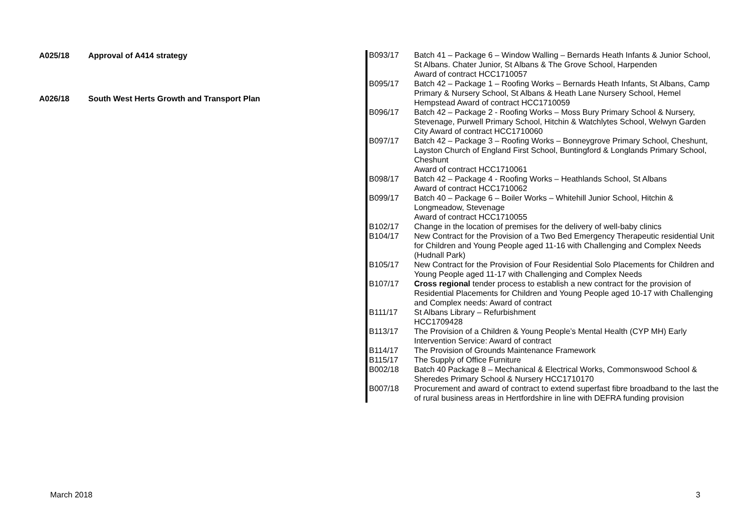| A025/18 | Approval of A414 strategy |
| A026/18 | South West Herts Growth and Transport Plan |
| B093/17 | Batch 41 – Package 6 – Window Walling – Bernards Heath Infants & Junior School, St Albans. Chater Junior, St Albans & The Grove School, Harpenden Award of contract HCC1710057 |
| B095/17 | Batch 42 – Package 1 – Roofing Works – Bernards Heath Infants, St Albans, Camp Primary & Nursery School, St Albans & Heath Lane Nursery School, Hemel Hempstead Award of contract HCC1710059 |
| B096/17 | Batch 42 – Package 2 - Roofing Works – Moss Bury Primary School & Nursery, Stevenage, Purwell Primary School, Hitchin & Watchlytes School, Welwyn Garden City Award of contract HCC1710060 |
| B097/17 | Batch 42 – Package 3 – Roofing Works – Bonneygrove Primary School, Cheshunt, Layston Church of England First School, Buntingford & Longlands Primary School, Cheshunt Award of contract HCC1710061 |
| B098/17 | Batch 42 – Package 4 - Roofing Works – Heathlands School, St Albans Award of contract HCC1710062 |
| B099/17 | Batch 40 – Package 6 – Boiler Works – Whitehill Junior School, Hitchin & Longmeadow, Stevenage Award of contract HCC1710055 |
| B102/17 | Change in the location of premises for the delivery of well-baby clinics |
| B104/17 | New Contract for the Provision of a Two Bed Emergency Therapeutic residential Unit for Children and Young People aged 11-16 with Challenging and Complex Needs (Hudnall Park) |
| B105/17 | New Contract for the Provision of Four Residential Solo Placements for Children and Young People aged 11-17 with Challenging and Complex Needs |
| B107/17 | Cross regional tender process to establish a new contract for the provision of Residential Placements for Children and Young People aged 10-17 with Challenging and Complex needs: Award of contract |
| B111/17 | St Albans Library – Refurbishment HCC1709428 |
| B113/17 | The Provision of a Children & Young People’s Mental Health (CYP MH) Early Intervention Service: Award of contract |
| B114/17 | The Provision of Grounds Maintenance Framework |
| B115/17 | The Supply of Office Furniture |
| B002/18 | Batch 40 Package 8 – Mechanical & Electrical Works, Commonswood School & Sheredes Primary School & Nursery HCC1710170 |
| B007/18 | Procurement and award of contract to extend superfast fibre broadband to the last the of rural business areas in Hertfordshire in line with DEFRA funding provision |
March 2018 3